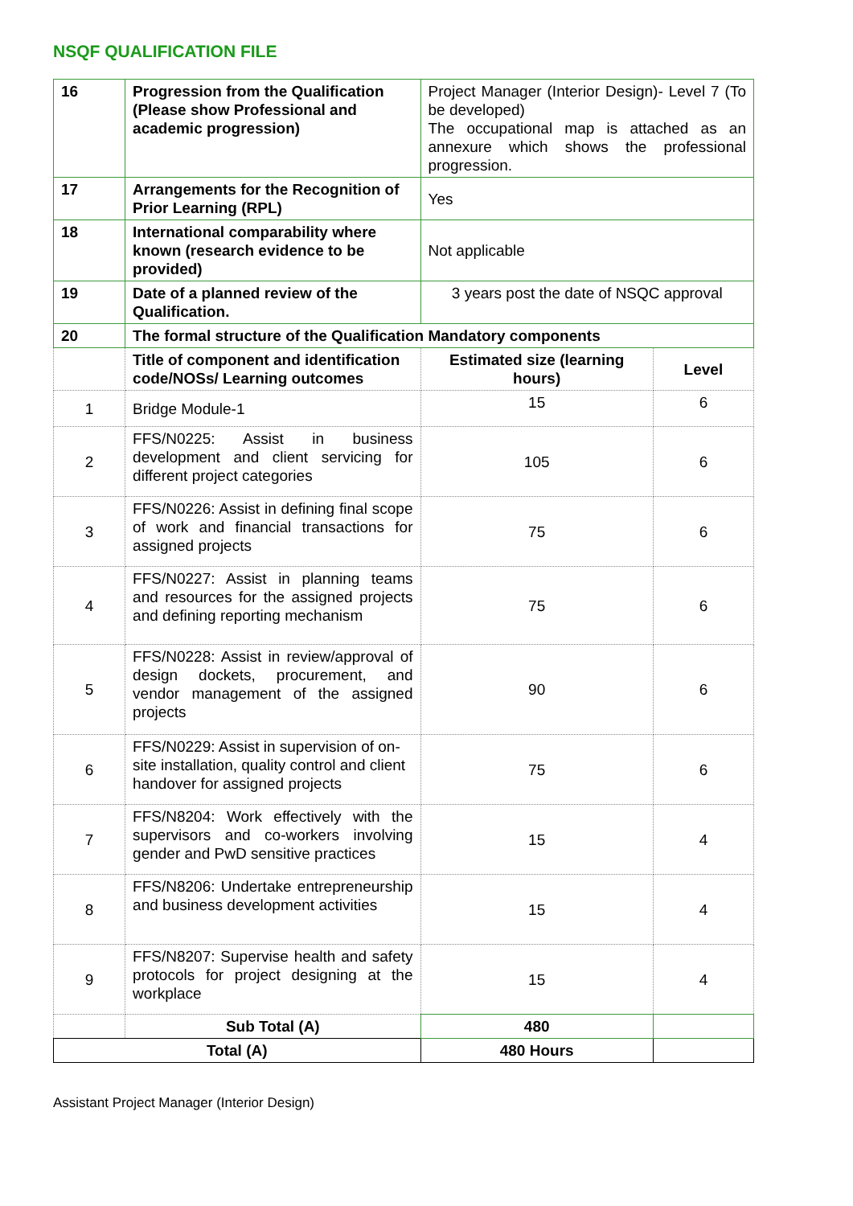NSQF QUALIFICATION FILE
| 16 | Progression from the Qualification (Please show Professional and academic progression) | Project Manager (Interior Design)- Level 7 (To be developed) The occupational map is attached as an annexure which shows the professional progression. | |
| 17 | Arrangements for the Recognition of Prior Learning (RPL) | Yes | |
| 18 | International comparability where known (research evidence to be provided) | Not applicable | |
| 19 | Date of a planned review of the Qualification. | 3 years post the date of NSQC approval | |
| 20 | The formal structure of the Qualification Mandatory components | | |
| | Title of component and identification code/NOSs/ Learning outcomes | Estimated size (learning hours) | Level |
| 1 | Bridge Module-1 | 15 | 6 |
| 2 | FFS/N0225: Assist in business development and client servicing for different project categories | 105 | 6 |
| 3 | FFS/N0226: Assist in defining final scope of work and financial transactions for assigned projects | 75 | 6 |
| 4 | FFS/N0227: Assist in planning teams and resources for the assigned projects and defining reporting mechanism | 75 | 6 |
| 5 | FFS/N0228: Assist in review/approval of design dockets, procurement, and vendor management of the assigned projects | 90 | 6 |
| 6 | FFS/N0229: Assist in supervision of on-site installation, quality control and client handover for assigned projects | 75 | 6 |
| 7 | FFS/N8204: Work effectively with the supervisors and co-workers involving gender and PwD sensitive practices | 15 | 4 |
| 8 | FFS/N8206: Undertake entrepreneurship and business development activities | 15 | 4 |
| 9 | FFS/N8207: Supervise health and safety protocols for project designing at the workplace | 15 | 4 |
| | Sub Total (A) | 480 | |
| Total (A) | | 480 Hours | |
Assistant Project Manager (Interior Design)